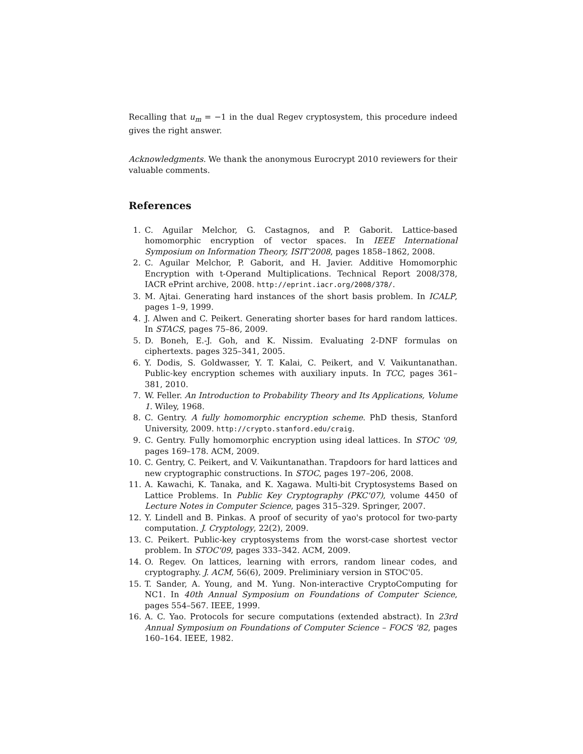Recalling that u<sub>m</sub> = −1 in the dual Regev cryptosystem, this procedure indeed gives the right answer.
Acknowledgments. We thank the anonymous Eurocrypt 2010 reviewers for their valuable comments.
References
1. C. Aguilar Melchor, G. Castagnos, and P. Gaborit. Lattice-based homomorphic encryption of vector spaces. In IEEE International Symposium on Information Theory, ISIT'2008, pages 1858–1862, 2008.
2. C. Aguilar Melchor, P. Gaborit, and H. Javier. Additive Homomorphic Encryption with t-Operand Multiplications. Technical Report 2008/378, IACR ePrint archive, 2008. http://eprint.iacr.org/2008/378/.
3. M. Ajtai. Generating hard instances of the short basis problem. In ICALP, pages 1–9, 1999.
4. J. Alwen and C. Peikert. Generating shorter bases for hard random lattices. In STACS, pages 75–86, 2009.
5. D. Boneh, E.-J. Goh, and K. Nissim. Evaluating 2-DNF formulas on ciphertexts. pages 325–341, 2005.
6. Y. Dodis, S. Goldwasser, Y. T. Kalai, C. Peikert, and V. Vaikuntanathan. Public-key encryption schemes with auxiliary inputs. In TCC, pages 361–381, 2010.
7. W. Feller. An Introduction to Probability Theory and Its Applications, Volume 1. Wiley, 1968.
8. C. Gentry. A fully homomorphic encryption scheme. PhD thesis, Stanford University, 2009. http://crypto.stanford.edu/craig.
9. C. Gentry. Fully homomorphic encryption using ideal lattices. In STOC '09, pages 169–178. ACM, 2009.
10. C. Gentry, C. Peikert, and V. Vaikuntanathan. Trapdoors for hard lattices and new cryptographic constructions. In STOC, pages 197–206, 2008.
11. A. Kawachi, K. Tanaka, and K. Xagawa. Multi-bit Cryptosystems Based on Lattice Problems. In Public Key Cryptography (PKC'07), volume 4450 of Lecture Notes in Computer Science, pages 315–329. Springer, 2007.
12. Y. Lindell and B. Pinkas. A proof of security of yao's protocol for two-party computation. J. Cryptology, 22(2), 2009.
13. C. Peikert. Public-key cryptosystems from the worst-case shortest vector problem. In STOC'09, pages 333–342. ACM, 2009.
14. O. Regev. On lattices, learning with errors, random linear codes, and cryptography. J. ACM, 56(6), 2009. Preliminiary version in STOC'05.
15. T. Sander, A. Young, and M. Yung. Non-interactive CryptoComputing for NC1. In 40th Annual Symposium on Foundations of Computer Science, pages 554–567. IEEE, 1999.
16. A. C. Yao. Protocols for secure computations (extended abstract). In 23rd Annual Symposium on Foundations of Computer Science – FOCS '82, pages 160–164. IEEE, 1982.